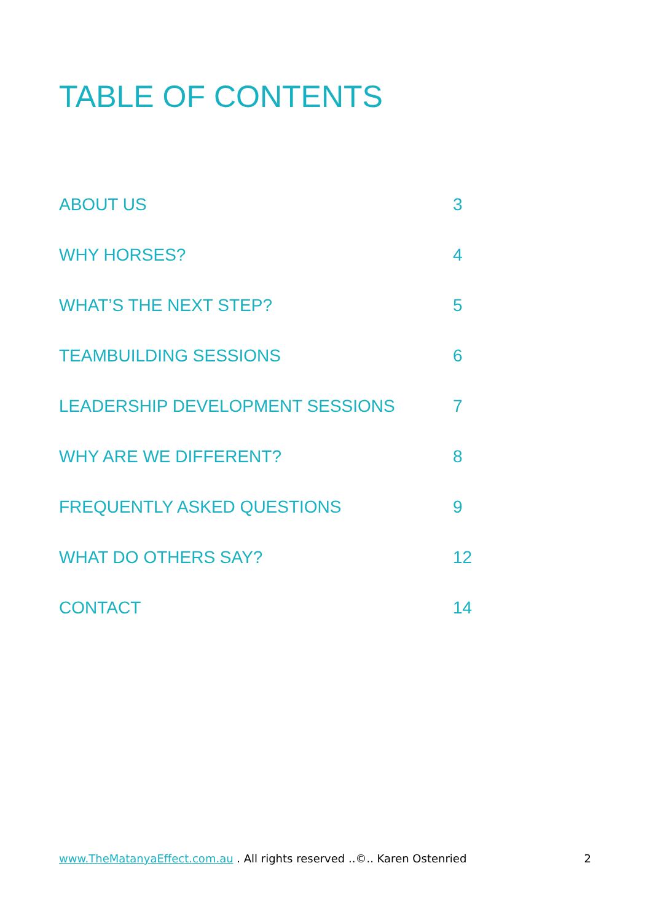TABLE OF CONTENTS
ABOUT US 3
WHY HORSES? 4
WHAT’S THE NEXT STEP? 5
TEAMBUILDING SESSIONS 6
LEADERSHIP DEVELOPMENT SESSIONS 7
WHY ARE WE DIFFERENT? 8
FREQUENTLY ASKED QUESTIONS 9
WHAT DO OTHERS SAY? 12
CONTACT 14
www.TheMatanyaEffect.com.au . All rights reserved ..©.. Karen Ostenried 2